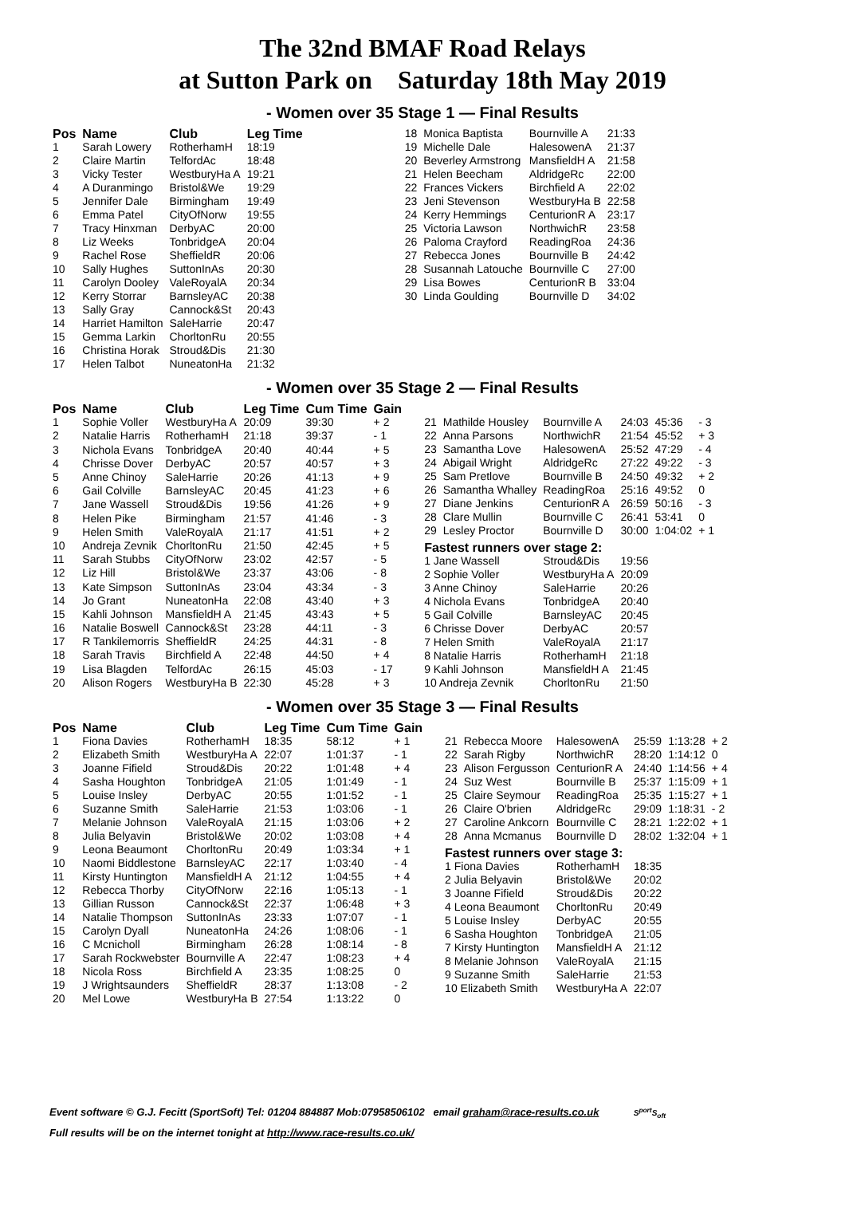The 32nd BMAF Road Relays
at Sutton Park on Saturday 18th May 2019
- Women over 35 Stage 1 — Final Results
| Pos | Name | Club | Leg Time |
| --- | --- | --- | --- |
| 1 | Sarah Lowery | RotherhamH | 18:19 |
| 2 | Claire Martin | TelfordAc | 18:48 |
| 3 | Vicky Tester | WestburyHa A | 19:21 |
| 4 | A Duranmingo | Bristol&We | 19:29 |
| 5 | Jennifer Dale | Birmingham | 19:49 |
| 6 | Emma Patel | CityOfNorw | 19:55 |
| 7 | Tracy Hinxman | DerbyAC | 20:00 |
| 8 | Liz Weeks | TonbridgeA | 20:04 |
| 9 | Rachel Rose | SheffieldR | 20:06 |
| 10 | Sally Hughes | SuttonInAs | 20:30 |
| 11 | Carolyn Dooley | ValeRoyalA | 20:34 |
| 12 | Kerry Storrar | BarnsleyAC | 20:38 |
| 13 | Sally Gray | Cannock&St | 20:43 |
| 14 | Harriet Hamilton | SaleHarrie | 20:47 |
| 15 | Gemma Larkin | ChorltonRu | 20:55 |
| 16 | Christina Horak | Stroud&Dis | 21:30 |
| 17 | Helen Talbot | NuneatonHa | 21:32 |
| 18 | Monica Baptista | Bournville A | 21:33 |
| 19 | Michelle Dale | HalesowenA | 21:37 |
| 20 | Beverley Armstrong | MansfieldH A | 21:58 |
| 21 | Helen Beecham | AldridgeRc | 22:00 |
| 22 | Frances Vickers | Birchfield A | 22:02 |
| 23 | Jeni Stevenson | WestburyHa B | 22:58 |
| 24 | Kerry Hemmings | CenturionR A | 23:17 |
| 25 | Victoria Lawson | NorthwichR | 23:58 |
| 26 | Paloma Crayford | ReadingRoa | 24:36 |
| 27 | Rebecca Jones | Bournville B | 24:42 |
| 28 | Susannah Latouche | Bournville C | 27:00 |
| 29 | Lisa Bowes | CenturionR B | 33:04 |
| 30 | Linda Goulding | Bournville D | 34:02 |
- Women over 35 Stage 2 — Final Results
| Pos | Name | Club | Leg Time | Cum Time | Gain |
| --- | --- | --- | --- | --- | --- |
| 1 | Sophie Voller | WestburyHa A | 20:09 | 39:30 | + 2 |
| 2 | Natalie Harris | RotherhamH | 21:18 | 39:37 | - 1 |
| 3 | Nichola Evans | TonbridgeA | 20:40 | 40:44 | + 5 |
| 4 | Chrisse Dover | DerbyAC | 20:57 | 40:57 | + 3 |
| 5 | Anne Chinoy | SaleHarrie | 20:26 | 41:13 | + 9 |
| 6 | Gail Colville | BarnsleyAC | 20:45 | 41:23 | + 6 |
| 7 | Jane Wassell | Stroud&Dis | 19:56 | 41:26 | + 9 |
| 8 | Helen Pike | Birmingham | 21:57 | 41:46 | - 3 |
| 9 | Helen Smith | ValeRoyalA | 21:17 | 41:51 | + 2 |
| 10 | Andreja Zevnik | ChorltonRu | 21:50 | 42:45 | + 5 |
| 11 | Sarah Stubbs | CityOfNorw | 23:02 | 42:57 | - 5 |
| 12 | Liz Hill | Bristol&We | 23:37 | 43:06 | - 8 |
| 13 | Kate Simpson | SuttonInAs | 23:04 | 43:34 | - 3 |
| 14 | Jo Grant | NuneatonHa | 22:08 | 43:40 | + 3 |
| 15 | Kahli Johnson | MansfieldH A | 21:45 | 43:43 | + 5 |
| 16 | Natalie Boswell | Cannock&St | 23:28 | 44:11 | - 3 |
| 17 | R Tankilemorris | SheffieldR | 24:25 | 44:31 | - 8 |
| 18 | Sarah Travis | Birchfield A | 22:48 | 44:50 | + 4 |
| 19 | Lisa Blagden | TelfordAc | 26:15 | 45:03 | - 17 |
| 20 | Alison Rogers | WestburyHa B | 22:30 | 45:28 | + 3 |
| 21 | Mathilde Housley | Bournville A | 24:03 | 45:36 | - 3 |
| 22 | Anna Parsons | NorthwichR | 21:54 | 45:52 | + 3 |
| 23 | Samantha Love | HalesowenA | 25:52 | 47:29 | - 4 |
| 24 | Abigail Wright | AldridgeRc | 27:22 | 49:22 | - 3 |
| 25 | Sam Pretlove | Bournville B | 24:50 | 49:32 | + 2 |
| 26 | Samantha Whalley | ReadingRoa | 25:16 | 49:52 | 0 |
| 27 | Diane Jenkins | CenturionR A | 26:59 | 50:16 | - 3 |
| 28 | Clare Mullin | Bournville C | 26:41 | 53:41 | 0 |
| 29 | Lesley Proctor | Bournville D | 30:00 | 1:04:02 | + 1 |
| Fastest runners over stage 2: | | | | | |
| 1 Jane Wassell | | Stroud&Dis | 19:56 | | |
| 2 Sophie Voller | | WestburyHa A | 20:09 | | |
| 3 Anne Chinoy | | SaleHarrie | 20:26 | | |
| 4 Nichola Evans | | TonbridgeA | 20:40 | | |
| 5 Gail Colville | | BarnsleyAC | 20:45 | | |
| 6 Chrisse Dover | | DerbyAC | 20:57 | | |
| 7 Helen Smith | | ValeRoyalA | 21:17 | | |
| 8 Natalie Harris | | RotherhamH | 21:18 | | |
| 9 Kahli Johnson | | MansfieldH A | 21:45 | | |
| 10 Andreja Zevnik | | ChorltonRu | 21:50 | | |
- Women over 35 Stage 3 — Final Results
| Pos | Name | Club | Leg Time | Cum Time | Gain |
| --- | --- | --- | --- | --- | --- |
| 1 | Fiona Davies | RotherhamH | 18:35 | 58:12 | + 1 |
| 2 | Elizabeth Smith | WestburyHa A | 22:07 | 1:01:37 | - 1 |
| 3 | Joanne Fifield | Stroud&Dis | 20:22 | 1:01:48 | + 4 |
| 4 | Sasha Houghton | TonbridgeA | 21:05 | 1:01:49 | - 1 |
| 5 | Louise Insley | DerbyAC | 20:55 | 1:01:52 | - 1 |
| 6 | Suzanne Smith | SaleHarrie | 21:53 | 1:03:06 | - 1 |
| 7 | Melanie Johnson | ValeRoyalA | 21:15 | 1:03:06 | + 2 |
| 8 | Julia Belyavin | Bristol&We | 20:02 | 1:03:08 | + 4 |
| 9 | Leona Beaumont | ChorltonRu | 20:49 | 1:03:34 | + 1 |
| 10 | Naomi Biddlestone | BarnsleyAC | 22:17 | 1:03:40 | - 4 |
| 11 | Kirsty Huntington | MansfieldH A | 21:12 | 1:04:55 | + 4 |
| 12 | Rebecca Thorby | CityOfNorw | 22:16 | 1:05:13 | - 1 |
| 13 | Gillian Russon | Cannock&St | 22:37 | 1:06:48 | + 3 |
| 14 | Natalie Thompson | SuttonInAs | 23:33 | 1:07:07 | - 1 |
| 15 | Carolyn Dyall | NuneatonHa | 24:26 | 1:08:06 | - 1 |
| 16 | C Mcnicholl | Birmingham | 26:28 | 1:08:14 | - 8 |
| 17 | Sarah Rockwebster | Bournville A | 22:47 | 1:08:23 | + 4 |
| 18 | Nicola Ross | Birchfield A | 23:35 | 1:08:25 | 0 |
| 19 | J Wrightsaunders | SheffieldR | 28:37 | 1:13:08 | - 2 |
| 20 | Mel Lowe | WestburyHa B | 27:54 | 1:13:22 | 0 |
| 21 | Rebecca Moore | HalesowenA | 25:59 | 1:13:28 | + 2 |
| 22 | Sarah Rigby | NorthwichR | 28:20 | 1:14:12 | 0 |
| 23 | Alison Fergusson | CenturionR A | 24:40 | 1:14:56 | + 4 |
| 24 | Suz West | Bournville B | 25:37 | 1:15:09 | + 1 |
| 25 | Claire Seymour | ReadingRoa | 25:35 | 1:15:27 | + 1 |
| 26 | Claire O'brien | AldridgeRc | 29:09 | 1:18:31 | - 2 |
| 27 | Caroline Ankcorn | Bournville C | 28:21 | 1:22:02 | + 1 |
| 28 | Anna Mcmanus | Bournville D | 28:02 | 1:32:04 | + 1 |
| Fastest runners over stage 3: | | | | | |
| 1 Fiona Davies | | RotherhamH | 18:35 | | |
| 2 Julia Belyavin | | Bristol&We | 20:02 | | |
| 3 Joanne Fifield | | Stroud&Dis | 20:22 | | |
| 4 Leona Beaumont | | ChorltonRu | 20:49 | | |
| 5 Louise Insley | | DerbyAC | 20:55 | | |
| 6 Sasha Houghton | | TonbridgeA | 21:05 | | |
| 7 Kirsty Huntington | | MansfieldH A | 21:12 | | |
| 8 Melanie Johnson | | ValeRoyalA | 21:15 | | |
| 9 Suzanne Smith | | SaleHarrie | 21:53 | | |
| 10 Elizabeth Smith | | WestburyHa A | 22:07 | | |
Event software © G.J. Fecitt (SportSoft) Tel: 01204 884887 Mob:07958506102 email graham@race-results.co.uk S<sup>port</sup>S<sub>oft</sub>
Full results will be on the internet tonight at http://www.race-results.co.uk/